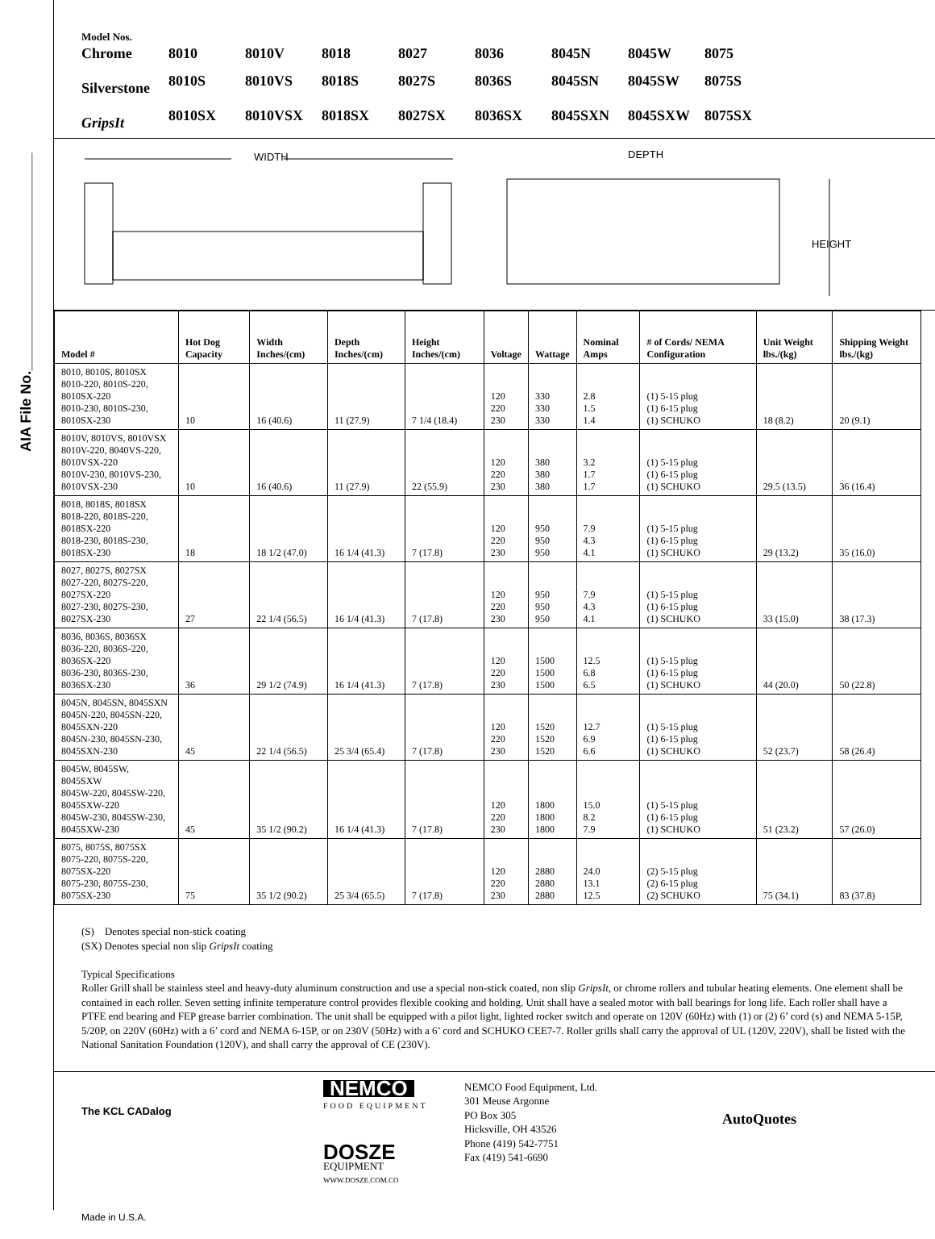AIA File No.___________________________
Model Nos.
| Chrome | 8010 | 8010V | 8018 | 8027 | 8036 | 8045N | 8045W | 8075 |
| Silverstone | 8010S | 8010VS | 8018S | 8027S | 8036S | 8045SN | 8045SW | 8075S |
| GripsIt | 8010SX | 8010VSX | 8018SX | 8027SX | 8036SX | 8045SXN | 8045SXW | 8075SX |
WIDTH
DEPTH
HEIGHT
| Model # | Hot Dog Capacity | Width Inches/(cm) | Depth Inches/(cm) | Height Inches/(cm) | Voltage | Wattage | Nominal Amps | # of Cords/ NEMA Configuration | Unit Weight lbs./(kg) | Shipping Weight lbs./(kg) |
| --- | --- | --- | --- | --- | --- | --- | --- | --- | --- | --- |
| 8010, 8010S, 8010SX 8010-220, 8010S-220, 8010SX-220 8010-230, 8010S-230, 8010SX-230 | 10 | 16 (40.6) | 11 (27.9) | 7 1/4 (18.4) | 120 220 230 | 330 330 330 | 2.8 1.5 1.4 | (1) 5-15 plug (1) 6-15 plug (1) SCHUKO | 18 (8.2) | 20 (9.1) |
| 8010V, 8010VS, 8010VSX 8010V-220, 8040VS-220, 8010VSX-220 8010V-230, 8010VS-230, 8010VSX-230 | 10 | 16 (40.6) | 11 (27.9) | 22 (55.9) | 120 220 230 | 380 380 380 | 3.2 1.7 1.7 | (1) 5-15 plug (1) 6-15 plug (1) SCHUKO | 29.5 (13.5) | 36 (16.4) |
| 8018, 8018S, 8018SX 8018-220, 8018S-220, 8018SX-220 8018-230, 8018S-230, 8018SX-230 | 18 | 18 1/2 (47.0) | 16 1/4 (41.3) | 7 (17.8) | 120 220 230 | 950 950 950 | 7.9 4.3 4.1 | (1) 5-15 plug (1) 6-15 plug (1) SCHUKO | 29 (13.2) | 35 (16.0) |
| 8027, 8027S, 8027SX 8027-220, 8027S-220, 8027SX-220 8027-230, 8027S-230, 8027SX-230 | 27 | 22 1/4 (56.5) | 16 1/4 (41.3) | 7 (17.8) | 120 220 230 | 950 950 950 | 7.9 4.3 4.1 | (1) 5-15 plug (1) 6-15 plug (1) SCHUKO | 33 (15.0) | 38 (17.3) |
| 8036, 8036S, 8036SX 8036-220, 8036S-220, 8036SX-220 8036-230, 8036S-230, 8036SX-230 | 36 | 29 1/2 (74.9) | 16 1/4 (41.3) | 7 (17.8) | 120 220 230 | 1500 1500 1500 | 12.5 6.8 6.5 | (1) 5-15 plug (1) 6-15 plug (1) SCHUKO | 44 (20.0) | 50 (22.8) |
| 8045N, 8045SN, 8045SXN 8045N-220, 8045SN-220, 8045SXN-220 8045N-230, 8045SN-230, 8045SXN-230 | 45 | 22 1/4 (56.5) | 25 3/4 (65.4) | 7 (17.8) | 120 220 230 | 1520 1520 1520 | 12.7 6.9 6.6 | (1) 5-15 plug (1) 6-15 plug (1) SCHUKO | 52 (23.7) | 58 (26.4) |
| 8045W, 8045SW, 8045SXW 8045W-220, 8045SW-220, 8045SXW-220 8045W-230, 8045SW-230, 8045SXW-230 | 45 | 35 1/2 (90.2) | 16 1/4 (41.3) | 7 (17.8) | 120 220 230 | 1800 1800 1800 | 15.0 8.2 7.9 | (1) 5-15 plug (1) 6-15 plug (1) SCHUKO | 51 (23.2) | 57 (26.0) |
| 8075, 8075S, 8075SX 8075-220, 8075S-220, 8075SX-220 8075-230, 8075S-230, 8075SX-230 | 75 | 35 1/2 (90.2) | 25 3/4 (65.5) | 7 (17.8) | 120 220 230 | 2880 2880 2880 | 24.0 13.1 12.5 | (2) 5-15 plug (2) 6-15 plug (2) SCHUKO | 75 (34.1) | 83 (37.8) |
(S) Denotes special non-stick coating
(SX) Denotes special non slip GripsIt coating
Typical Specifications
Roller Grill shall be stainless steel and heavy-duty aluminum construction and use a special non-stick coated, non slip GripsIt, or chrome rollers and tubular heating elements. One element shall be contained in each roller. Seven setting infinite temperature control provides flexible cooking and holding. Unit shall have a sealed motor with ball bearings for long life. Each roller shall have a PTFE end bearing and FEP grease barrier combination. The unit shall be equipped with a pilot light, lighted rocker switch and operate on 120V (60Hz) with (1) or (2) 6’ cord (s) and NEMA 5-15P, 5/20P, on 220V (60Hz) with a 6’ cord and NEMA 6-15P, or on 230V (50Hz) with a 6’ cord and SCHUKO CEE7-7. Roller grills shall carry the approval of UL (120V, 220V), shall be listed with the National Sanitation Foundation (120V), and shall carry the approval of CE (230V).
The KCL CADalog
NEMCO
FOOD EQUIPMENT
DOSZE
EQUIPMENT
WWW.DOSZE.COM.CO
NEMCO Food Equipment, Ltd.
301 Meuse Argonne
PO Box 305
Hicksville, OH 43526
Phone (419) 542-7751
Fax (419) 541-6690
AutoQuotes
Made in U.S.A.